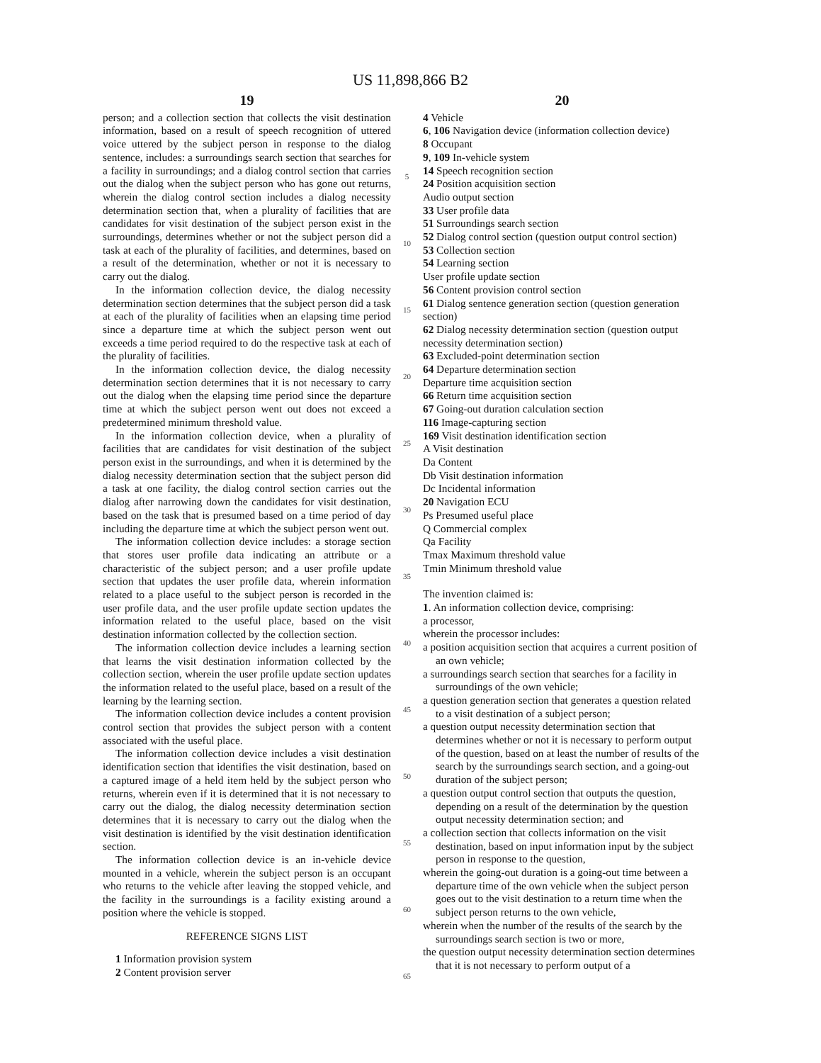US 11,898,866 B2
19
person; and a collection section that collects the visit destination information, based on a result of speech recognition of uttered voice uttered by the subject person in response to the dialog sentence, includes: a surroundings search section that searches for a facility in surroundings; and a dialog control section that carries out the dialog when the subject person who has gone out returns, wherein the dialog control section includes a dialog necessity determination section that, when a plurality of facilities that are candidates for visit destination of the subject person exist in the surroundings, determines whether or not the subject person did a task at each of the plurality of facilities, and determines, based on a result of the determination, whether or not it is necessary to carry out the dialog.
In the information collection device, the dialog necessity determination section determines that the subject person did a task at each of the plurality of facilities when an elapsing time period since a departure time at which the subject person went out exceeds a time period required to do the respective task at each of the plurality of facilities.
In the information collection device, the dialog necessity determination section determines that it is not necessary to carry out the dialog when the elapsing time period since the departure time at which the subject person went out does not exceed a predetermined minimum threshold value.
In the information collection device, when a plurality of facilities that are candidates for visit destination of the subject person exist in the surroundings, and when it is determined by the dialog necessity determination section that the subject person did a task at one facility, the dialog control section carries out the dialog after narrowing down the candidates for visit destination, based on the task that is presumed based on a time period of day including the departure time at which the subject person went out.
The information collection device includes: a storage section that stores user profile data indicating an attribute or a characteristic of the subject person; and a user profile update section that updates the user profile data, wherein information related to a place useful to the subject person is recorded in the user profile data, and the user profile update section updates the information related to the useful place, based on the visit destination information collected by the collection section.
The information collection device includes a learning section that learns the visit destination information collected by the collection section, wherein the user profile update section updates the information related to the useful place, based on a result of the learning by the learning section.
The information collection device includes a content provision control section that provides the subject person with a content associated with the useful place.
The information collection device includes a visit destination identification section that identifies the visit destination, based on a captured image of a held item held by the subject person who returns, wherein even if it is determined that it is not necessary to carry out the dialog, the dialog necessity determination section determines that it is necessary to carry out the dialog when the visit destination is identified by the visit destination identification section.
The information collection device is an in-vehicle device mounted in a vehicle, wherein the subject person is an occupant who returns to the vehicle after leaving the stopped vehicle, and the facility in the surroundings is a facility existing around a position where the vehicle is stopped.
REFERENCE SIGNS LIST
1 Information provision system
2 Content provision server
5
10
15
20
25
30
35
40
45
50
55
60
65
20
4 Vehicle
6, 106 Navigation device (information collection device)
8 Occupant
9, 109 In-vehicle system
14 Speech recognition section
24 Position acquisition section
Audio output section
33 User profile data
51 Surroundings search section
52 Dialog control section (question output control section)
53 Collection section
54 Learning section
User profile update section
56 Content provision control section
61 Dialog sentence generation section (question generation section)
62 Dialog necessity determination section (question output necessity determination section)
63 Excluded-point determination section
64 Departure determination section
Departure time acquisition section
66 Return time acquisition section
67 Going-out duration calculation section
116 Image-capturing section
169 Visit destination identification section
A Visit destination
Da Content
Db Visit destination information
Dc Incidental information
20 Navigation ECU
Ps Presumed useful place
Q Commercial complex
Qa Facility
Tmax Maximum threshold value
Tmin Minimum threshold value
The invention claimed is:
1. An information collection device, comprising:
a processor,
wherein the processor includes:
a position acquisition section that acquires a current position of an own vehicle;
a surroundings search section that searches for a facility in surroundings of the own vehicle;
a question generation section that generates a question related to a visit destination of a subject person;
a question output necessity determination section that determines whether or not it is necessary to perform output of the question, based on at least the number of results of the search by the surroundings search section, and a going-out duration of the subject person;
a question output control section that outputs the question, depending on a result of the determination by the question output necessity determination section; and
a collection section that collects information on the visit destination, based on input information input by the subject person in response to the question,
wherein the going-out duration is a going-out time between a departure time of the own vehicle when the subject person goes out to the visit destination to a return time when the subject person returns to the own vehicle,
wherein when the number of the results of the search by the surroundings search section is two or more,
the question output necessity determination section determines that it is not necessary to perform output of a